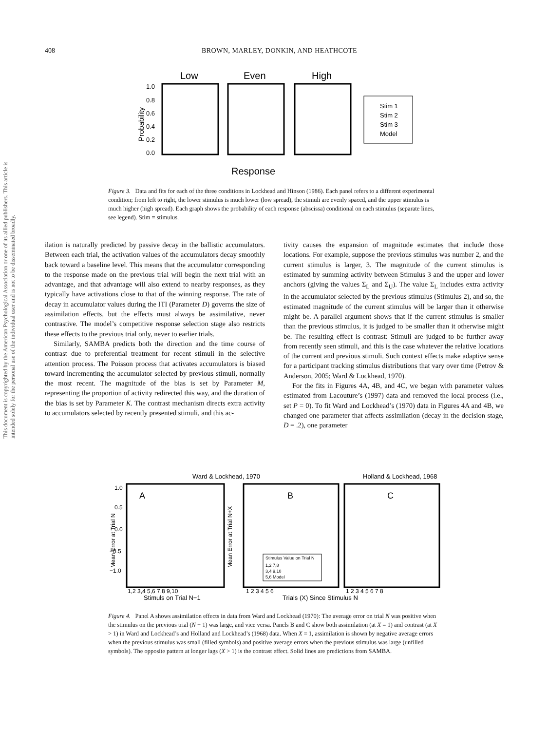408 BROWN, MARLEY, DONKIN, AND HEATHCOTE
This document is copyrighted by the American Psychological Association or one of its allied publishers. This article is intended solely for the personal use of the individual user and is not to be disseminated broadly.
Low
Even
High
1.0
0.8
0.6
0.4
0.2
0.0
Probability
Response
Stim 1
Stim 2
Stim 3
Model
Figure 3. Data and fits for each of the three conditions in Lockhead and Hinson (1986). Each panel refers to a different experimental condition; from left to right, the lower stimulus is much lower (low spread), the stimuli are evenly spaced, and the upper stimulus is much higher (high spread). Each graph shows the probability of each response (abscissa) conditional on each stimulus (separate lines, see legend). Stim = stimulus.
ilation is naturally predicted by passive decay in the ballistic accumulators. Between each trial, the activation values of the accumulators decay smoothly back toward a baseline level. This means that the accumulator corresponding to the response made on the previous trial will begin the next trial with an advantage, and that advantage will also extend to nearby responses, as they typically have activations close to that of the winning response. The rate of decay in accumulator values during the ITI (Parameter D) governs the size of assimilation effects, but the effects must always be assimilative, never contrastive. The model’s competitive response selection stage also restricts these effects to the previous trial only, never to earlier trials.
Similarly, SAMBA predicts both the direction and the time course of contrast due to preferential treatment for recent stimuli in the selective attention process. The Poisson process that activates accumulators is biased toward incrementing the accumulator selected by previous stimuli, normally the most recent. The magnitude of the bias is set by Parameter M, representing the proportion of activity redirected this way, and the duration of the bias is set by Parameter K. The contrast mechanism directs extra activity to accumulators selected by recently presented stimuli, and this ac-
tivity causes the expansion of magnitude estimates that include those locations. For example, suppose the previous stimulus was number 2, and the current stimulus is larger, 3. The magnitude of the current stimulus is estimated by summing activity between Stimulus 3 and the upper and lower anchors (giving the values Σ<sub>L</sub> and Σ<sub>U</sub>). The value Σ<sub>L</sub> includes extra activity in the accumulator selected by the previous stimulus (Stimulus 2), and so, the estimated magnitude of the current stimulus will be larger than it otherwise might be. A parallel argument shows that if the current stimulus is smaller than the previous stimulus, it is judged to be smaller than it otherwise might be. The resulting effect is contrast: Stimuli are judged to be further away from recently seen stimuli, and this is the case whatever the relative locations of the current and previous stimuli. Such context effects make adaptive sense for a participant tracking stimulus distributions that vary over time (Petrov & Anderson, 2005; Ward & Lockhead, 1970).
For the fits in Figures 4A, 4B, and 4C, we began with parameter values estimated from Lacouture’s (1997) data and removed the local process (i.e., set P = 0). To fit Ward and Lockhead’s (1970) data in Figures 4A and 4B, we changed one parameter that affects assimilation (decay in the decision stage, D = .2), one parameter
Ward & Lockhead, 1970
Holland & Lockhead, 1968
A
B
C
1.0
0.5
0.0
−0.5
−1.0
Mean Error at Trial N
Mean Error at Trial N+X
1,2 3,4 5,6 7,8 9,10
Stimuls on Trial N−1
1 2 3 4 5 6
1 2 3 4 5 6 7 8
Trials (X) Since Stimulus N
Stimulus Value on Trial N
1,2 7,8
3,4 9,10
5,6 Model
Figure 4. Panel A shows assimilation effects in data from Ward and Lockhead (1970): The average error on trial N was positive when the stimulus on the previous trial (N − 1) was large, and vice versa. Panels B and C show both assimilation (at X = 1) and contrast (at X > 1) in Ward and Lockhead’s and Holland and Lockhead’s (1968) data. When X = 1, assimilation is shown by negative average errors when the previous stimulus was small (filled symbols) and positive average errors when the previous stimulus was large (unfilled symbols). The opposite pattern at longer lags (X > 1) is the contrast effect. Solid lines are predictions from SAMBA.